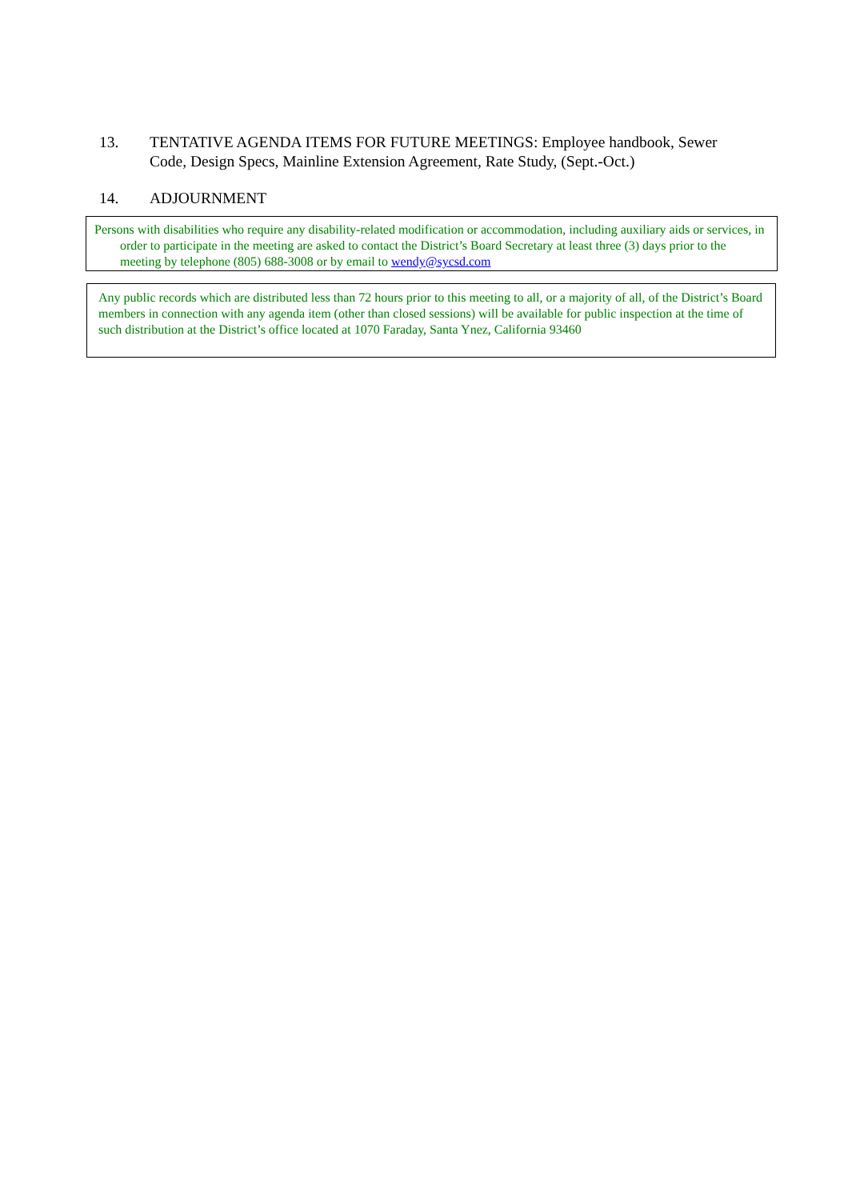13. TENTATIVE AGENDA ITEMS FOR FUTURE MEETINGS: Employee handbook, Sewer Code, Design Specs, Mainline Extension Agreement, Rate Study, (Sept.-Oct.)
14. ADJOURNMENT
Persons with disabilities who require any disability-related modification or accommodation, including auxiliary aids or services, in order to participate in the meeting are asked to contact the District’s Board Secretary at least three (3) days prior to the meeting by telephone (805) 688-3008 or by email to wendy@sycsd.com
Any public records which are distributed less than 72 hours prior to this meeting to all, or a majority of all, of the District’s Board members in connection with any agenda item (other than closed sessions) will be available for public inspection at the time of such distribution at the District’s office located at 1070 Faraday, Santa Ynez, California 93460